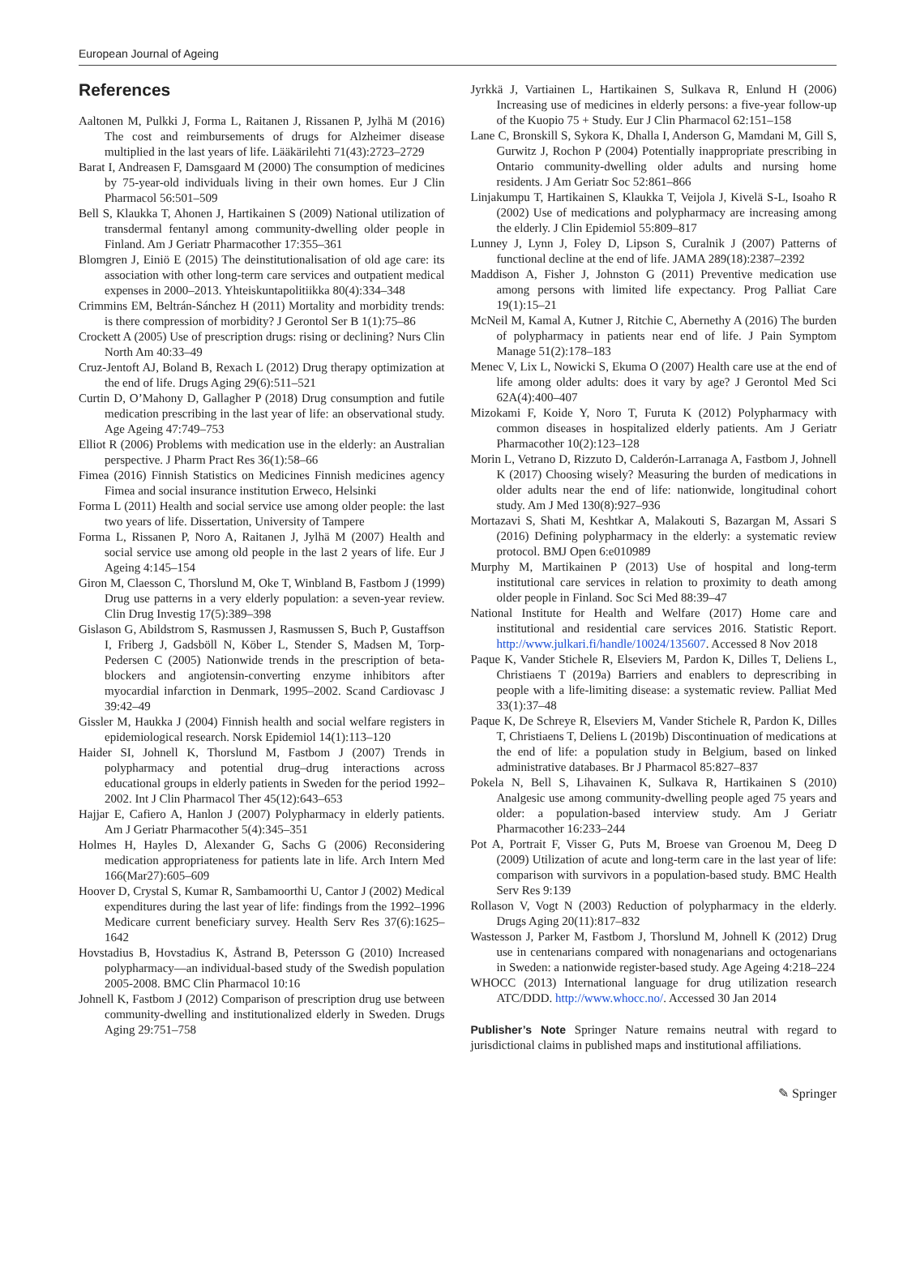European Journal of Ageing
References
Aaltonen M, Pulkki J, Forma L, Raitanen J, Rissanen P, Jylhä M (2016) The cost and reimbursements of drugs for Alzheimer disease multiplied in the last years of life. Lääkärilehti 71(43):2723–2729
Barat I, Andreasen F, Damsgaard M (2000) The consumption of medicines by 75-year-old individuals living in their own homes. Eur J Clin Pharmacol 56:501–509
Bell S, Klaukka T, Ahonen J, Hartikainen S (2009) National utilization of transdermal fentanyl among community-dwelling older people in Finland. Am J Geriatr Pharmacother 17:355–361
Blomgren J, Einiö E (2015) The deinstitutionalisation of old age care: its association with other long-term care services and outpatient medical expenses in 2000–2013. Yhteiskuntapolitiikka 80(4):334–348
Crimmins EM, Beltrán-Sánchez H (2011) Mortality and morbidity trends: is there compression of morbidity? J Gerontol Ser B 1(1):75–86
Crockett A (2005) Use of prescription drugs: rising or declining? Nurs Clin North Am 40:33–49
Cruz-Jentoft AJ, Boland B, Rexach L (2012) Drug therapy optimization at the end of life. Drugs Aging 29(6):511–521
Curtin D, O’Mahony D, Gallagher P (2018) Drug consumption and futile medication prescribing in the last year of life: an observational study. Age Ageing 47:749–753
Elliot R (2006) Problems with medication use in the elderly: an Australian perspective. J Pharm Pract Res 36(1):58–66
Fimea (2016) Finnish Statistics on Medicines Finnish medicines agency Fimea and social insurance institution Erweco, Helsinki
Forma L (2011) Health and social service use among older people: the last two years of life. Dissertation, University of Tampere
Forma L, Rissanen P, Noro A, Raitanen J, Jylhä M (2007) Health and social service use among old people in the last 2 years of life. Eur J Ageing 4:145–154
Giron M, Claesson C, Thorslund M, Oke T, Winbland B, Fastbom J (1999) Drug use patterns in a very elderly population: a seven-year review. Clin Drug Investig 17(5):389–398
Gislason G, Abildstrom S, Rasmussen J, Rasmussen S, Buch P, Gustaffson I, Friberg J, Gadsböll N, Köber L, Stender S, Madsen M, Torp-Pedersen C (2005) Nationwide trends in the prescription of beta-blockers and angiotensin-converting enzyme inhibitors after myocardial infarction in Denmark, 1995–2002. Scand Cardiovasc J 39:42–49
Gissler M, Haukka J (2004) Finnish health and social welfare registers in epidemiological research. Norsk Epidemiol 14(1):113–120
Haider SI, Johnell K, Thorslund M, Fastbom J (2007) Trends in polypharmacy and potential drug–drug interactions across educational groups in elderly patients in Sweden for the period 1992–2002. Int J Clin Pharmacol Ther 45(12):643–653
Hajjar E, Cafiero A, Hanlon J (2007) Polypharmacy in elderly patients. Am J Geriatr Pharmacother 5(4):345–351
Holmes H, Hayles D, Alexander G, Sachs G (2006) Reconsidering medication appropriateness for patients late in life. Arch Intern Med 166(Mar27):605–609
Hoover D, Crystal S, Kumar R, Sambamoorthi U, Cantor J (2002) Medical expenditures during the last year of life: findings from the 1992–1996 Medicare current beneficiary survey. Health Serv Res 37(6):1625–1642
Hovstadius B, Hovstadius K, Åstrand B, Petersson G (2010) Increased polypharmacy—an individual-based study of the Swedish population 2005-2008. BMC Clin Pharmacol 10:16
Johnell K, Fastbom J (2012) Comparison of prescription drug use between community-dwelling and institutionalized elderly in Sweden. Drugs Aging 29:751–758
Jyrkkä J, Vartiainen L, Hartikainen S, Sulkava R, Enlund H (2006) Increasing use of medicines in elderly persons: a five-year follow-up of the Kuopio 75 + Study. Eur J Clin Pharmacol 62:151–158
Lane C, Bronskill S, Sykora K, Dhalla I, Anderson G, Mamdani M, Gill S, Gurwitz J, Rochon P (2004) Potentially inappropriate prescribing in Ontario community-dwelling older adults and nursing home residents. J Am Geriatr Soc 52:861–866
Linjakumpu T, Hartikainen S, Klaukka T, Veijola J, Kivelä S-L, Isoaho R (2002) Use of medications and polypharmacy are increasing among the elderly. J Clin Epidemiol 55:809–817
Lunney J, Lynn J, Foley D, Lipson S, Curalnik J (2007) Patterns of functional decline at the end of life. JAMA 289(18):2387–2392
Maddison A, Fisher J, Johnston G (2011) Preventive medication use among persons with limited life expectancy. Prog Palliat Care 19(1):15–21
McNeil M, Kamal A, Kutner J, Ritchie C, Abernethy A (2016) The burden of polypharmacy in patients near end of life. J Pain Symptom Manage 51(2):178–183
Menec V, Lix L, Nowicki S, Ekuma O (2007) Health care use at the end of life among older adults: does it vary by age? J Gerontol Med Sci 62A(4):400–407
Mizokami F, Koide Y, Noro T, Furuta K (2012) Polypharmacy with common diseases in hospitalized elderly patients. Am J Geriatr Pharmacother 10(2):123–128
Morin L, Vetrano D, Rizzuto D, Calderón-Larranaga A, Fastbom J, Johnell K (2017) Choosing wisely? Measuring the burden of medications in older adults near the end of life: nationwide, longitudinal cohort study. Am J Med 130(8):927–936
Mortazavi S, Shati M, Keshtkar A, Malakouti S, Bazargan M, Assari S (2016) Defining polypharmacy in the elderly: a systematic review protocol. BMJ Open 6:e010989
Murphy M, Martikainen P (2013) Use of hospital and long-term institutional care services in relation to proximity to death among older people in Finland. Soc Sci Med 88:39–47
National Institute for Health and Welfare (2017) Home care and institutional and residential care services 2016. Statistic Report. http://www.julkari.fi/handle/10024/135607. Accessed 8 Nov 2018
Paque K, Vander Stichele R, Elseviers M, Pardon K, Dilles T, Deliens L, Christiaens T (2019a) Barriers and enablers to deprescribing in people with a life-limiting disease: a systematic review. Palliat Med 33(1):37–48
Paque K, De Schreye R, Elseviers M, Vander Stichele R, Pardon K, Dilles T, Christiaens T, Deliens L (2019b) Discontinuation of medications at the end of life: a population study in Belgium, based on linked administrative databases. Br J Pharmacol 85:827–837
Pokela N, Bell S, Lihavainen K, Sulkava R, Hartikainen S (2010) Analgesic use among community-dwelling people aged 75 years and older: a population-based interview study. Am J Geriatr Pharmacother 16:233–244
Pot A, Portrait F, Visser G, Puts M, Broese van Groenou M, Deeg D (2009) Utilization of acute and long-term care in the last year of life: comparison with survivors in a population-based study. BMC Health Serv Res 9:139
Rollason V, Vogt N (2003) Reduction of polypharmacy in the elderly. Drugs Aging 20(11):817–832
Wastesson J, Parker M, Fastbom J, Thorslund M, Johnell K (2012) Drug use in centenarians compared with nonagenarians and octogenarians in Sweden: a nationwide register-based study. Age Ageing 4:218–224
WHOCC (2013) International language for drug utilization research ATC/DDD. http://www.whocc.no/. Accessed 30 Jan 2014
Publisher’s Note Springer Nature remains neutral with regard to jurisdictional claims in published maps and institutional affiliations.
✎ Springer